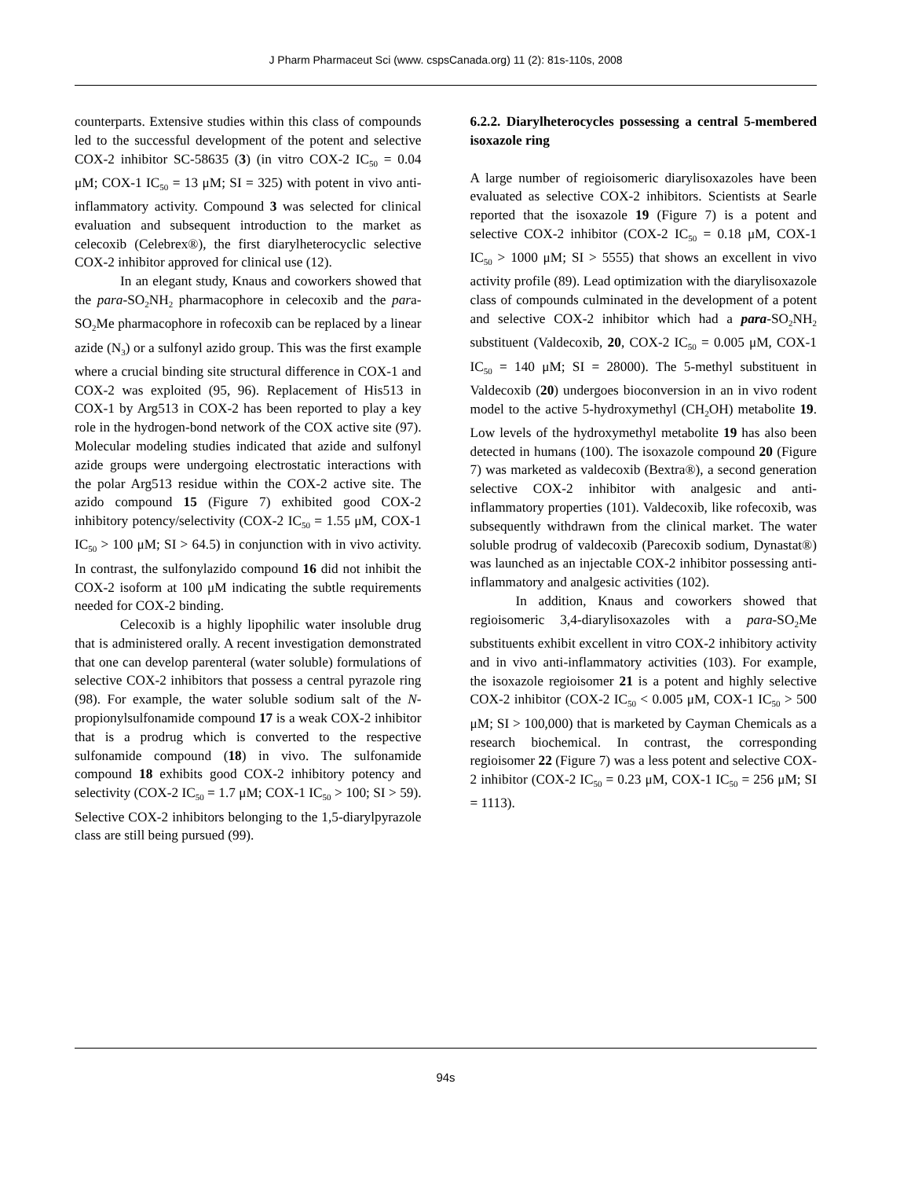J Pharm Pharmaceut Sci (www. cspsCanada.org) 11 (2): 81s-110s, 2008
counterparts. Extensive studies within this class of compounds led to the successful development of the potent and selective COX-2 inhibitor SC-58635 (3) (in vitro COX-2 IC<sub>50</sub> = 0.04 μM; COX-1 IC<sub>50</sub> = 13 μM; SI = 325) with potent in vivo anti-inflammatory activity. Compound 3 was selected for clinical evaluation and subsequent introduction to the market as celecoxib (Celebrex®), the first diarylheterocyclic selective COX-2 inhibitor approved for clinical use (12).
In an elegant study, Knaus and coworkers showed that the para-SO<sub>2</sub>NH<sub>2</sub> pharmacophore in celecoxib and the para-SO<sub>2</sub>Me pharmacophore in rofecoxib can be replaced by a linear azide (N<sub>3</sub>) or a sulfonyl azido group. This was the first example where a crucial binding site structural difference in COX-1 and COX-2 was exploited (95, 96). Replacement of His513 in COX-1 by Arg513 in COX-2 has been reported to play a key role in the hydrogen-bond network of the COX active site (97). Molecular modeling studies indicated that azide and sulfonyl azide groups were undergoing electrostatic interactions with the polar Arg513 residue within the COX-2 active site. The azido compound 15 (Figure 7) exhibited good COX-2 inhibitory potency/selectivity (COX-2 IC<sub>50</sub> = 1.55 μM, COX-1 IC<sub>50</sub> > 100 μM; SI > 64.5) in conjunction with in vivo activity. In contrast, the sulfonylazido compound 16 did not inhibit the COX-2 isoform at 100 μM indicating the subtle requirements needed for COX-2 binding.
Celecoxib is a highly lipophilic water insoluble drug that is administered orally. A recent investigation demonstrated that one can develop parenteral (water soluble) formulations of selective COX-2 inhibitors that possess a central pyrazole ring (98). For example, the water soluble sodium salt of the N-propionylsulfonamide compound 17 is a weak COX-2 inhibitor that is a prodrug which is converted to the respective sulfonamide compound (18) in vivo. The sulfonamide compound 18 exhibits good COX-2 inhibitory potency and selectivity (COX-2 IC<sub>50</sub> = 1.7 μM; COX-1 IC<sub>50</sub> > 100; SI > 59). Selective COX-2 inhibitors belonging to the 1,5-diarylpyrazole class are still being pursued (99).
6.2.2. Diarylheterocycles possessing a central 5-membered isoxazole ring
A large number of regioisomeric diarylisoxazoles have been evaluated as selective COX-2 inhibitors. Scientists at Searle reported that the isoxazole 19 (Figure 7) is a potent and selective COX-2 inhibitor (COX-2 IC<sub>50</sub> = 0.18 μM, COX-1 IC<sub>50</sub> > 1000 μM; SI > 5555) that shows an excellent in vivo activity profile (89). Lead optimization with the diarylisoxazole class of compounds culminated in the development of a potent and selective COX-2 inhibitor which had a para-SO<sub>2</sub>NH<sub>2</sub> substituent (Valdecoxib, 20, COX-2 IC<sub>50</sub> = 0.005 μM, COX-1 IC<sub>50</sub> = 140 μM; SI = 28000). The 5-methyl substituent in Valdecoxib (20) undergoes bioconversion in an in vivo rodent model to the active 5-hydroxymethyl (CH<sub>2</sub>OH) metabolite 19. Low levels of the hydroxymethyl metabolite 19 has also been detected in humans (100). The isoxazole compound 20 (Figure 7) was marketed as valdecoxib (Bextra®), a second generation selective COX-2 inhibitor with analgesic and anti-inflammatory properties (101). Valdecoxib, like rofecoxib, was subsequently withdrawn from the clinical market. The water soluble prodrug of valdecoxib (Parecoxib sodium, Dynastat®) was launched as an injectable COX-2 inhibitor possessing anti-inflammatory and analgesic activities (102).
In addition, Knaus and coworkers showed that regioisomeric 3,4-diarylisoxazoles with a para-SO<sub>2</sub>Me substituents exhibit excellent in vitro COX-2 inhibitory activity and in vivo anti-inflammatory activities (103). For example, the isoxazole regioisomer 21 is a potent and highly selective COX-2 inhibitor (COX-2 IC<sub>50</sub> < 0.005 μM, COX-1 IC<sub>50</sub> > 500 μM; SI > 100,000) that is marketed by Cayman Chemicals as a research biochemical. In contrast, the corresponding regioisomer 22 (Figure 7) was a less potent and selective COX-2 inhibitor (COX-2 IC<sub>50</sub> = 0.23 μM, COX-1 IC<sub>50</sub> = 256 μM; SI = 1113).
94s